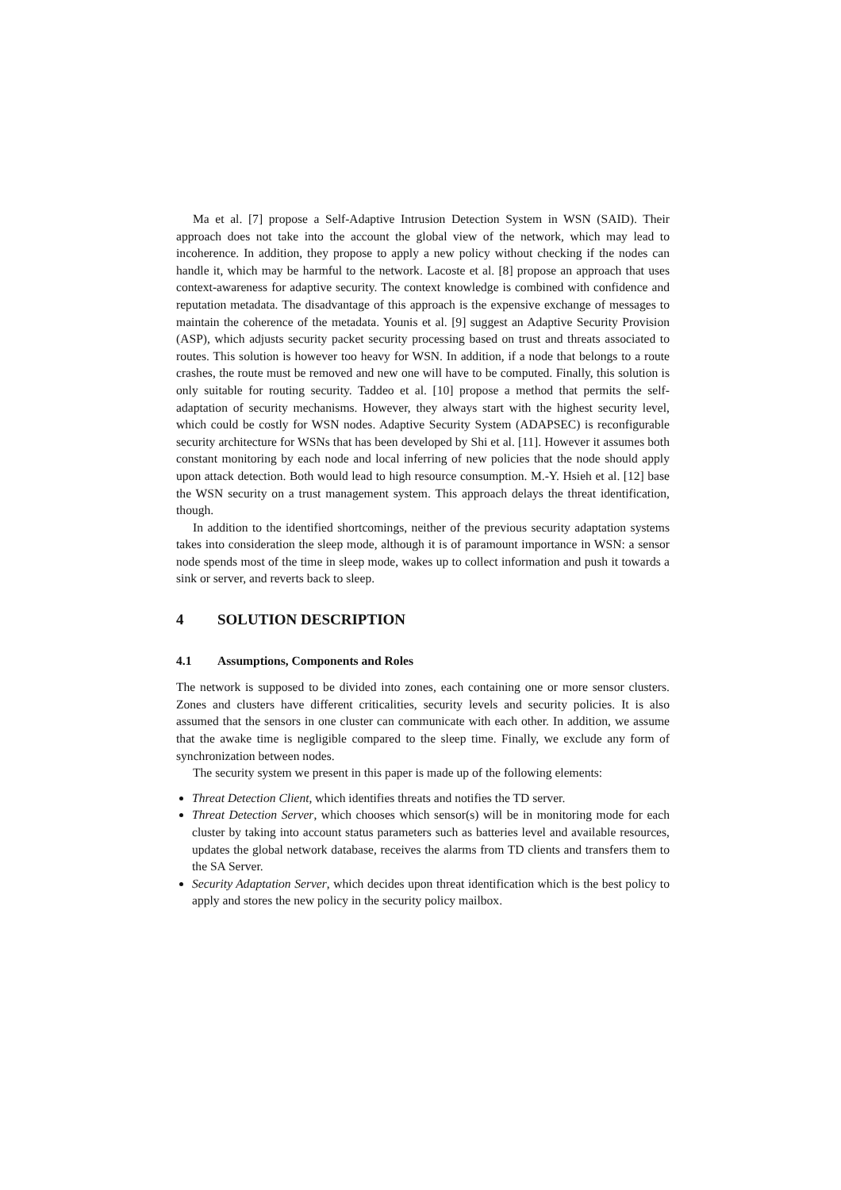Ma et al. [7] propose a Self-Adaptive Intrusion Detection System in WSN (SAID). Their approach does not take into the account the global view of the network, which may lead to incoherence. In addition, they propose to apply a new policy without checking if the nodes can handle it, which may be harmful to the network. Lacoste et al. [8] propose an approach that uses context-awareness for adaptive security. The context knowledge is combined with confidence and reputation metadata. The disadvantage of this approach is the expensive exchange of messages to maintain the coherence of the metadata. Younis et al. [9] suggest an Adaptive Security Provision (ASP), which adjusts security packet security processing based on trust and threats associated to routes. This solution is however too heavy for WSN. In addition, if a node that belongs to a route crashes, the route must be removed and new one will have to be computed. Finally, this solution is only suitable for routing security. Taddeo et al. [10] propose a method that permits the self-adaptation of security mechanisms. However, they always start with the highest security level, which could be costly for WSN nodes. Adaptive Security System (ADAPSEC) is reconfigurable security architecture for WSNs that has been developed by Shi et al. [11]. However it assumes both constant monitoring by each node and local inferring of new policies that the node should apply upon attack detection. Both would lead to high resource consumption. M.-Y. Hsieh et al. [12] base the WSN security on a trust management system. This approach delays the threat identification, though.
In addition to the identified shortcomings, neither of the previous security adaptation systems takes into consideration the sleep mode, although it is of paramount importance in WSN: a sensor node spends most of the time in sleep mode, wakes up to collect information and push it towards a sink or server, and reverts back to sleep.
4 SOLUTION DESCRIPTION
4.1 Assumptions, Components and Roles
The network is supposed to be divided into zones, each containing one or more sensor clusters. Zones and clusters have different criticalities, security levels and security policies. It is also assumed that the sensors in one cluster can communicate with each other. In addition, we assume that the awake time is negligible compared to the sleep time. Finally, we exclude any form of synchronization between nodes.
The security system we present in this paper is made up of the following elements:
Threat Detection Client, which identifies threats and notifies the TD server.
Threat Detection Server, which chooses which sensor(s) will be in monitoring mode for each cluster by taking into account status parameters such as batteries level and available resources, updates the global network database, receives the alarms from TD clients and transfers them to the SA Server.
Security Adaptation Server, which decides upon threat identification which is the best policy to apply and stores the new policy in the security policy mailbox.